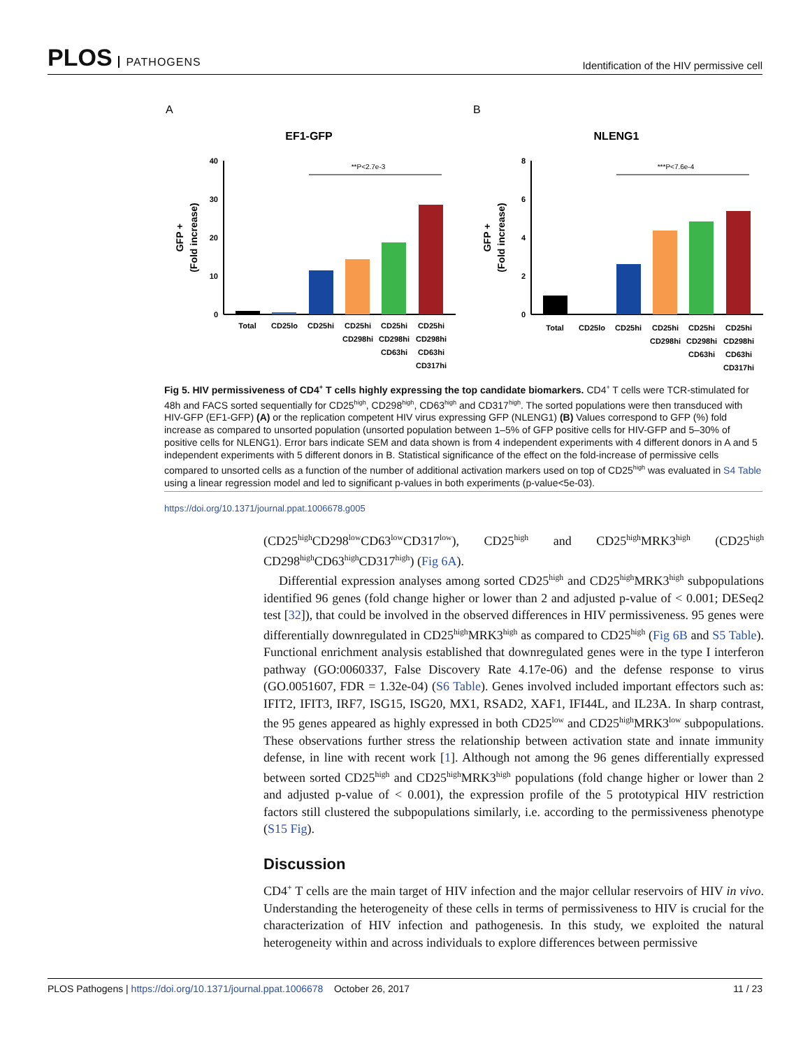PLOS PATHOGENS
Identification of the HIV permissive cell
A
EF1-GFP
40
30
20
10
0
GFP +
(Fold increase)
**P<2.7e-3
Total
CD25lo
CD25hi
CD25hi
CD25hi
CD25hi
CD298hi
CD298hi
CD298hi
CD63hi
CD63hi
CD317hi
B
NLENG1
8
6
4
2
0
GFP +
(Fold increase)
***P<7.6e-4
Total
CD25lo
CD25hi
CD25hi
CD25hi
CD25hi
CD298hi
CD298hi
CD298hi
CD63hi
CD63hi
CD317hi
Fig 5. HIV permissiveness of CD4<sup>+</sup> T cells highly expressing the top candidate biomarkers. CD4<sup>+</sup> T cells were TCR-stimulated for 48h and FACS sorted sequentially for CD25<sup>high</sup>, CD298<sup>high</sup>, CD63<sup>high</sup> and CD317<sup>high</sup>. The sorted populations were then transduced with HIV-GFP (EF1-GFP) (A) or the replication competent HIV virus expressing GFP (NLENG1) (B) Values correspond to GFP (%) fold increase as compared to unsorted population (unsorted population between 1–5% of GFP positive cells for HIV-GFP and 5–30% of positive cells for NLENG1). Error bars indicate SEM and data shown is from 4 independent experiments with 4 different donors in A and 5 independent experiments with 5 different donors in B. Statistical significance of the effect on the fold-increase of permissive cells compared to unsorted cells as a function of the number of additional activation markers used on top of CD25<sup>high</sup> was evaluated in S4 Table using a linear regression model and led to significant p-values in both experiments (p-value<5e-03).
https://doi.org/10.1371/journal.ppat.1006678.g005
(CD25<sup>high</sup>CD298<sup>low</sup>CD63<sup>low</sup>CD317<sup>low</sup>), CD25<sup>high</sup> and CD25<sup>high</sup>MRK3<sup>high</sup> (CD25<sup>high</sup> CD298<sup>high</sup>CD63<sup>high</sup>CD317<sup>high</sup>) (Fig 6A).
Differential expression analyses among sorted CD25<sup>high</sup> and CD25<sup>high</sup>MRK3<sup>high</sup> subpopulations identified 96 genes (fold change higher or lower than 2 and adjusted p-value of < 0.001; DESeq2 test [32]), that could be involved in the observed differences in HIV permissiveness. 95 genes were differentially downregulated in CD25<sup>high</sup>MRK3<sup>high</sup> as compared to CD25<sup>high</sup> (Fig 6B and S5 Table). Functional enrichment analysis established that downregulated genes were in the type I interferon pathway (GO:0060337, False Discovery Rate 4.17e-06) and the defense response to virus (GO.0051607, FDR = 1.32e-04) (S6 Table). Genes involved included important effectors such as: IFIT2, IFIT3, IRF7, ISG15, ISG20, MX1, RSAD2, XAF1, IFI44L, and IL23A. In sharp contrast, the 95 genes appeared as highly expressed in both CD25<sup>low</sup> and CD25<sup>high</sup>MRK3<sup>low</sup> subpopulations. These observations further stress the relationship between activation state and innate immunity defense, in line with recent work [1]. Although not among the 96 genes differentially expressed between sorted CD25<sup>high</sup> and CD25<sup>high</sup>MRK3<sup>high</sup> populations (fold change higher or lower than 2 and adjusted p-value of < 0.001), the expression profile of the 5 prototypical HIV restriction factors still clustered the subpopulations similarly, i.e. according to the permissiveness phenotype (S15 Fig).
Discussion
CD4<sup>+</sup> T cells are the main target of HIV infection and the major cellular reservoirs of HIV in vivo. Understanding the heterogeneity of these cells in terms of permissiveness to HIV is crucial for the characterization of HIV infection and pathogenesis. In this study, we exploited the natural heterogeneity within and across individuals to explore differences between permissive
PLOS Pathogens | https://doi.org/10.1371/journal.ppat.1006678 October 26, 2017
11 / 23